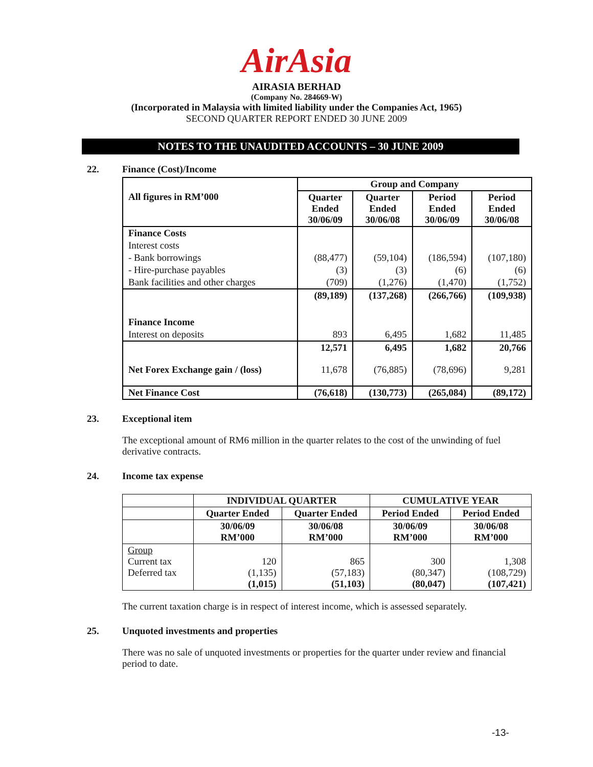AirAsia
AIRASIA BERHAD
(Company No. 284669-W)
(Incorporated in Malaysia with limited liability under the Companies Act, 1965)
SECOND QUARTER REPORT ENDED 30 JUNE 2009
NOTES TO THE UNAUDITED ACCOUNTS – 30 JUNE 2009
22. Finance (Cost)/Income
| | Group and Company | | | |
| All figures in RM’000 | Quarter Ended 30/06/09 | Quarter Ended 30/06/08 | Period Ended 30/06/09 | Period Ended 30/06/08 |
| Finance Costs | | | | |
| Interest costs | | | | |
| - Bank borrowings | (88,477) | (59,104) | (186,594) | (107,180) |
| - Hire-purchase payables | (3) | (3) | (6) | (6) |
| Bank facilities and other charges | (709) | (1,276) | (1,470) | (1,752) |
| | (89,189) | (137,268) | (266,766) | (109,938) |
| Finance Income | | | | |
| Interest on deposits | 893 | 6,495 | 1,682 | 11,485 |
| | 12,571 | 6,495 | 1,682 | 20,766 |
| Net Forex Exchange gain / (loss) | 11,678 | (76,885) | (78,696) | 9,281 |
| Net Finance Cost | (76,618) | (130,773) | (265,084) | (89,172) |
23. Exceptional item
The exceptional amount of RM6 million in the quarter relates to the cost of the unwinding of fuel derivative contracts.
24. Income tax expense
| | INDIVIDUAL QUARTER | | CUMULATIVE YEAR | |
| | Quarter Ended | Quarter Ended | Period Ended | Period Ended |
| | 30/06/09 RM’000 | 30/06/08 RM’000 | 30/06/09 RM’000 | 30/06/08 RM’000 |
| Group Current tax Deferred tax | 120 (1,135) (1,015) | 865 (57,183) (51,103) | 300 (80,347) (80,047) | 1,308 (108,729) (107,421) |
The current taxation charge is in respect of interest income, which is assessed separately.
25. Unquoted investments and properties
There was no sale of unquoted investments or properties for the quarter under review and financial period to date.
-13-